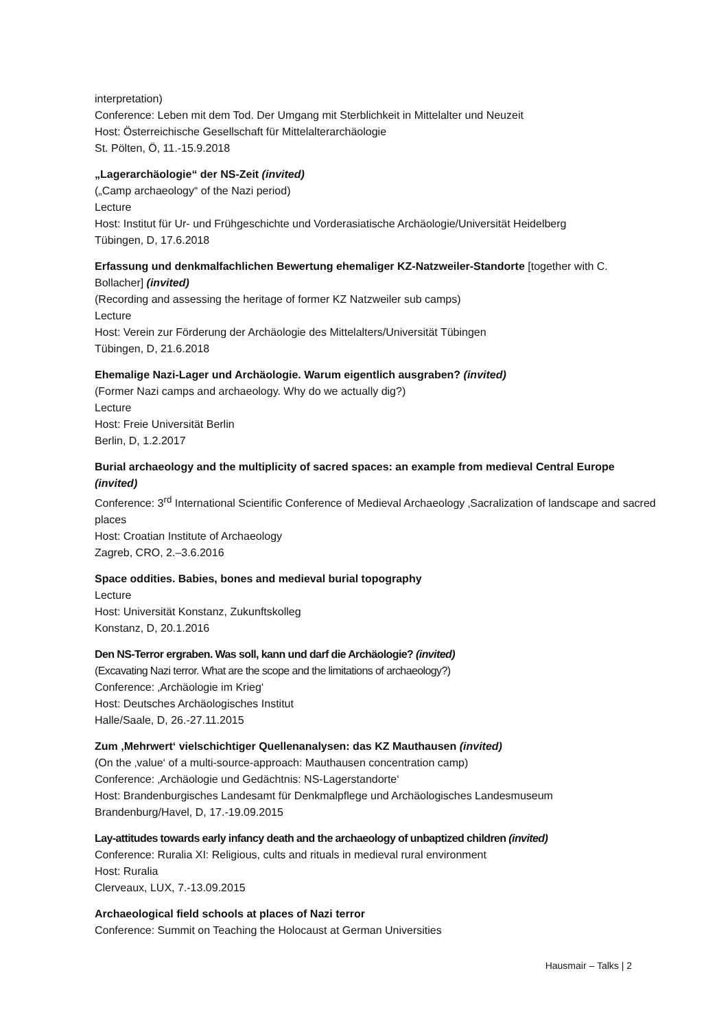interpretation)
Conference: Leben mit dem Tod. Der Umgang mit Sterblichkeit in Mittelalter und Neuzeit
Host: Österreichische Gesellschaft für Mittelalterarchäologie
St. Pölten, Ö, 11.-15.9.2018
„Lagerarchäologie“ der NS-Zeit (invited)
(„Camp archaeology“ of the Nazi period)
Lecture
Host: Institut für Ur- und Frühgeschichte und Vorderasiatische Archäologie/Universität Heidelberg
Tübingen, D, 17.6.2018
Erfassung und denkmalfachlichen Bewertung ehemaliger KZ-Natzweiler-Standorte [together with C. Bollacher] (invited)
(Recording and assessing the heritage of former KZ Natzweiler sub camps)
Lecture
Host: Verein zur Förderung der Archäologie des Mittelalters/Universität Tübingen
Tübingen, D, 21.6.2018
Ehemalige Nazi-Lager und Archäologie. Warum eigentlich ausgraben? (invited)
(Former Nazi camps and archaeology. Why do we actually dig?)
Lecture
Host: Freie Universität Berlin
Berlin, D, 1.2.2017
Burial archaeology and the multiplicity of sacred spaces: an example from medieval Central Europe (invited)
Conference: 3<sup>rd</sup> International Scientific Conference of Medieval Archaeology ‚Sacralization of landscape and sacred places
Host: Croatian Institute of Archaeology
Zagreb, CRO, 2.–3.6.2016
Space oddities. Babies, bones and medieval burial topography
Lecture
Host: Universität Konstanz, Zukunftskolleg
Konstanz, D, 20.1.2016
Den NS-Terror ergraben. Was soll, kann und darf die Archäologie? (invited)
(Excavating Nazi terror. What are the scope and the limitations of archaeology?)
Conference: ‚Archäologie im Krieg‘
Host: Deutsches Archäologisches Institut
Halle/Saale, D, 26.-27.11.2015
Zum ‚Mehrwert‘ vielschichtiger Quellenanalysen: das KZ Mauthausen (invited)
(On the ‚value‘ of a multi-source-approach: Mauthausen concentration camp)
Conference: ‚Archäologie und Gedächtnis: NS-Lagerstandorte‘
Host: Brandenburgisches Landesamt für Denkmalpflege und Archäologisches Landesmuseum
Brandenburg/Havel, D, 17.-19.09.2015
Lay-attitudes towards early infancy death and the archaeology of unbaptized children (invited)
Conference: Ruralia XI: Religious, cults and rituals in medieval rural environment
Host: Ruralia
Clerveaux, LUX, 7.-13.09.2015
Archaeological field schools at places of Nazi terror
Conference: Summit on Teaching the Holocaust at German Universities
Hausmair – Talks | 2